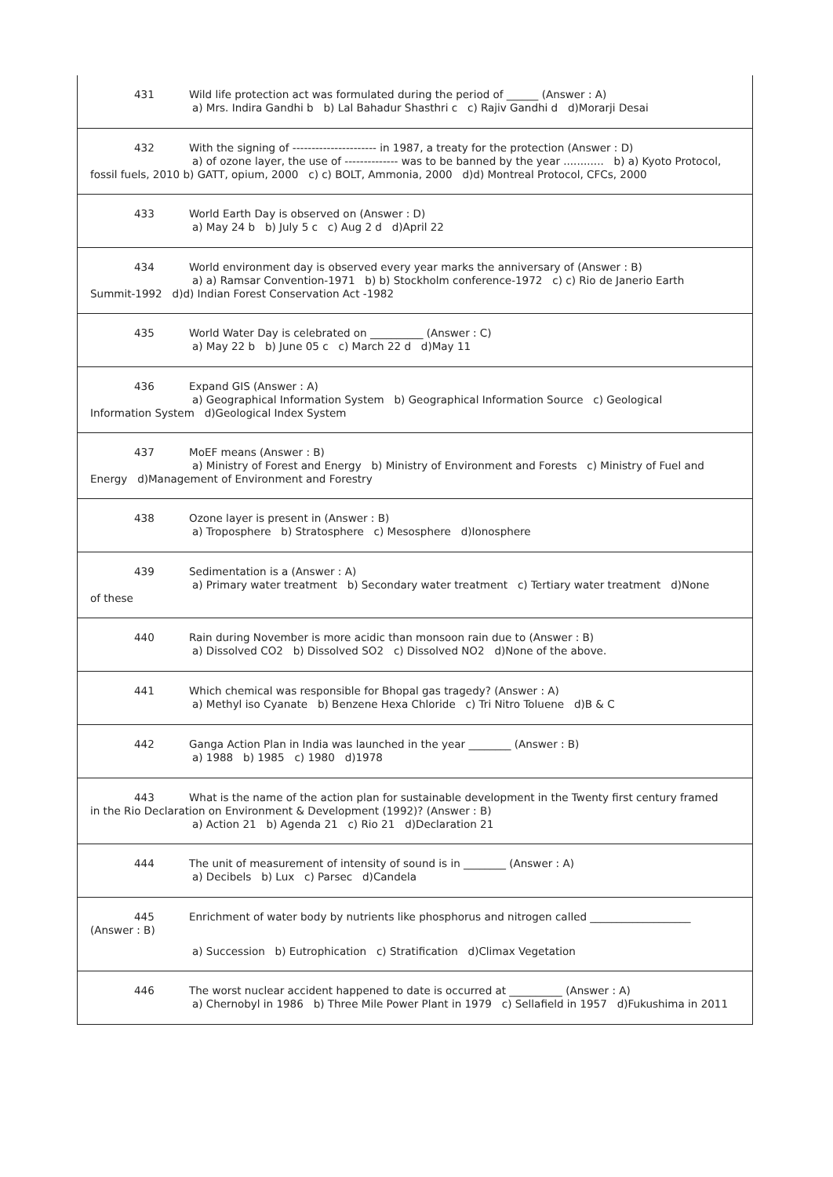| 431 Wild life protection act was formulated during the period of ______ (Answer : A) a) Mrs. Indira Gandhi b b) Lal Bahadur Shasthri c c) Rajiv Gandhi d d)Morarji Desai |
| 432 With the signing of ---------------------- in 1987, a treaty for the protection (Answer : D) a) of ozone layer, the use of -------------- was to be banned by the year ............ b) a) Kyoto Protocol, fossil fuels, 2010 b) GATT, opium, 2000 c) c) BOLT, Ammonia, 2000 d)d) Montreal Protocol, CFCs, 2000 |
| 433 World Earth Day is observed on (Answer : D) a) May 24 b b) July 5 c c) Aug 2 d d)April 22 |
| 434 World environment day is observed every year marks the anniversary of (Answer : B) a) a) Ramsar Convention-1971 b) b) Stockholm conference-1972 c) c) Rio de Janerio Earth Summit-1992 d)d) Indian Forest Conservation Act -1982 |
| 435 World Water Day is celebrated on __________ (Answer : C) a) May 22 b b) June 05 c c) March 22 d d)May 11 |
| 436 Expand GIS (Answer : A) a) Geographical Information System b) Geographical Information Source c) Geological Information System d)Geological Index System |
| 437 MoEF means (Answer : B) a) Ministry of Forest and Energy b) Ministry of Environment and Forests c) Ministry of Fuel and Energy d)Management of Environment and Forestry |
| 438 Ozone layer is present in (Answer : B) a) Troposphere b) Stratosphere c) Mesosphere d)Ionosphere |
| 439 Sedimentation is a (Answer : A) a) Primary water treatment b) Secondary water treatment c) Tertiary water treatment d)None of these |
| 440 Rain during November is more acidic than monsoon rain due to (Answer : B) a) Dissolved CO2 b) Dissolved SO2 c) Dissolved NO2 d)None of the above. |
| 441 Which chemical was responsible for Bhopal gas tragedy? (Answer : A) a) Methyl iso Cyanate b) Benzene Hexa Chloride c) Tri Nitro Toluene d)B & C |
| 442 Ganga Action Plan in India was launched in the year ________ (Answer : B) a) 1988 b) 1985 c) 1980 d)1978 |
| 443 What is the name of the action plan for sustainable development in the Twenty first century framed in the Rio Declaration on Environment & Development (1992)? (Answer : B) a) Action 21 b) Agenda 21 c) Rio 21 d)Declaration 21 |
| 444 The unit of measurement of intensity of sound is in ________ (Answer : A) a) Decibels b) Lux c) Parsec d)Candela |
| 445 Enrichment of water body by nutrients like phosphorus and nitrogen called ___________________ (Answer : B) a) Succession b) Eutrophication c) Stratification d)Climax Vegetation |
| 446 The worst nuclear accident happened to date is occurred at __________ (Answer : A) a) Chernobyl in 1986 b) Three Mile Power Plant in 1979 c) Sellafield in 1957 d)Fukushima in 2011 |